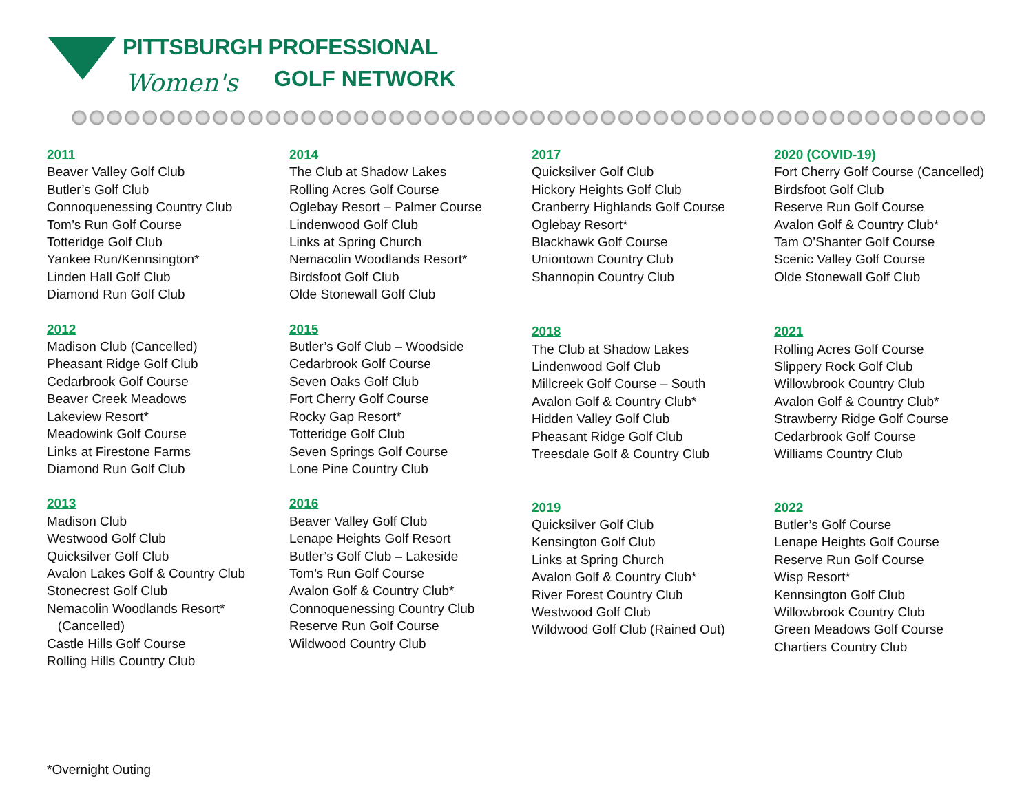PITTSBURGH PROFESSIONAL
Women's GOLF NETWORK
2011
Beaver Valley Golf Club
Butler’s Golf Club
Connoquenessing Country Club
Tom’s Run Golf Course
Totteridge Golf Club
Yankee Run/Kennsington*
Linden Hall Golf Club
Diamond Run Golf Club
2012
Madison Club (Cancelled)
Pheasant Ridge Golf Club
Cedarbrook Golf Course
Beaver Creek Meadows
Lakeview Resort*
Meadowink Golf Course
Links at Firestone Farms
Diamond Run Golf Club
2013
Madison Club
Westwood Golf Club
Quicksilver Golf Club
Avalon Lakes Golf & Country Club
Stonecrest Golf Club
Nemacolin Woodlands Resort*
(Cancelled)
Castle Hills Golf Course
Rolling Hills Country Club
2014
The Club at Shadow Lakes
Rolling Acres Golf Course
Oglebay Resort – Palmer Course
Lindenwood Golf Club
Links at Spring Church
Nemacolin Woodlands Resort*
Birdsfoot Golf Club
Olde Stonewall Golf Club
2015
Butler’s Golf Club – Woodside
Cedarbrook Golf Course
Seven Oaks Golf Club
Fort Cherry Golf Course
Rocky Gap Resort*
Totteridge Golf Club
Seven Springs Golf Course
Lone Pine Country Club
2016
Beaver Valley Golf Club
Lenape Heights Golf Resort
Butler’s Golf Club – Lakeside
Tom’s Run Golf Course
Avalon Golf & Country Club*
Connoquenessing Country Club
Reserve Run Golf Course
Wildwood Country Club
2017
Quicksilver Golf Club
Hickory Heights Golf Club
Cranberry Highlands Golf Course
Oglebay Resort*
Blackhawk Golf Course
Uniontown Country Club
Shannopin Country Club
2018
The Club at Shadow Lakes
Lindenwood Golf Club
Millcreek Golf Course – South
Avalon Golf & Country Club*
Hidden Valley Golf Club
Pheasant Ridge Golf Club
Treesdale Golf & Country Club
2019
Quicksilver Golf Club
Kensington Golf Club
Links at Spring Church
Avalon Golf & Country Club*
River Forest Country Club
Westwood Golf Club
Wildwood Golf Club (Rained Out)
2020 (COVID-19)
Fort Cherry Golf Course (Cancelled)
Birdsfoot Golf Club
Reserve Run Golf Course
Avalon Golf & Country Club*
Tam O’Shanter Golf Course
Scenic Valley Golf Course
Olde Stonewall Golf Club
2021
Rolling Acres Golf Course
Slippery Rock Golf Club
Willowbrook Country Club
Avalon Golf & Country Club*
Strawberry Ridge Golf Course
Cedarbrook Golf Course
Williams Country Club
2022
Butler’s Golf Course
Lenape Heights Golf Course
Reserve Run Golf Course
Wisp Resort*
Kennsington Golf Club
Willowbrook Country Club
Green Meadows Golf Course
Chartiers Country Club
*Overnight Outing